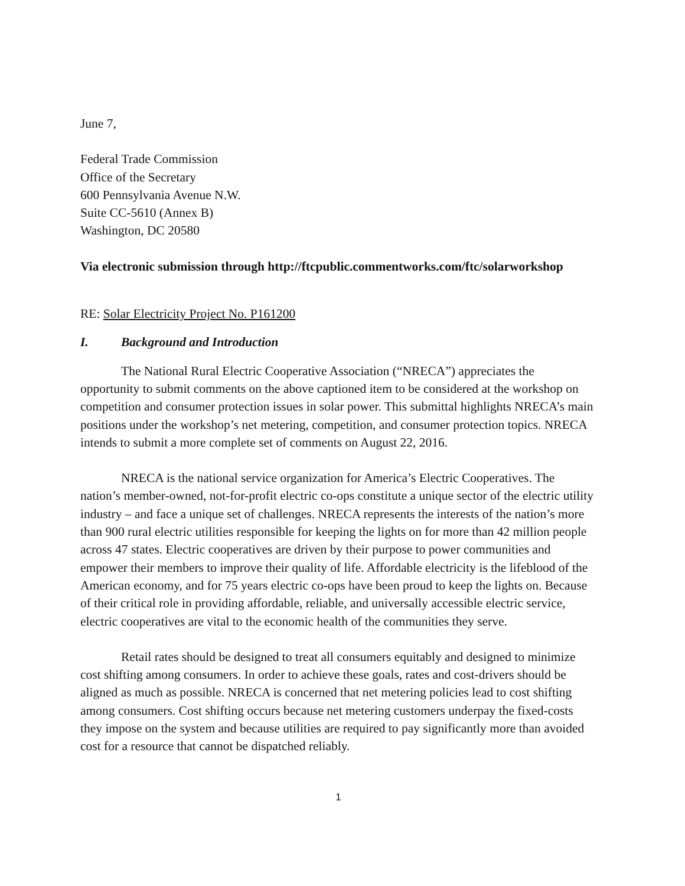June 7,
Federal Trade Commission
Office of the Secretary
600 Pennsylvania Avenue N.W.
Suite CC-5610 (Annex B)
Washington, DC 20580
Via electronic submission through http://ftcpublic.commentworks.com/ftc/solarworkshop
RE: Solar Electricity Project No. P161200
I. Background and Introduction
The National Rural Electric Cooperative Association (“NRECA”) appreciates the opportunity to submit comments on the above captioned item to be considered at the workshop on competition and consumer protection issues in solar power. This submittal highlights NRECA’s main positions under the workshop’s net metering, competition, and consumer protection topics. NRECA intends to submit a more complete set of comments on August 22, 2016.
NRECA is the national service organization for America’s Electric Cooperatives. The nation’s member-owned, not-for-profit electric co-ops constitute a unique sector of the electric utility industry – and face a unique set of challenges. NRECA represents the interests of the nation’s more than 900 rural electric utilities responsible for keeping the lights on for more than 42 million people across 47 states. Electric cooperatives are driven by their purpose to power communities and empower their members to improve their quality of life. Affordable electricity is the lifeblood of the American economy, and for 75 years electric co-ops have been proud to keep the lights on. Because of their critical role in providing affordable, reliable, and universally accessible electric service, electric cooperatives are vital to the economic health of the communities they serve.
Retail rates should be designed to treat all consumers equitably and designed to minimize cost shifting among consumers. In order to achieve these goals, rates and cost-drivers should be aligned as much as possible. NRECA is concerned that net metering policies lead to cost shifting among consumers. Cost shifting occurs because net metering customers underpay the fixed-costs they impose on the system and because utilities are required to pay significantly more than avoided cost for a resource that cannot be dispatched reliably.
1